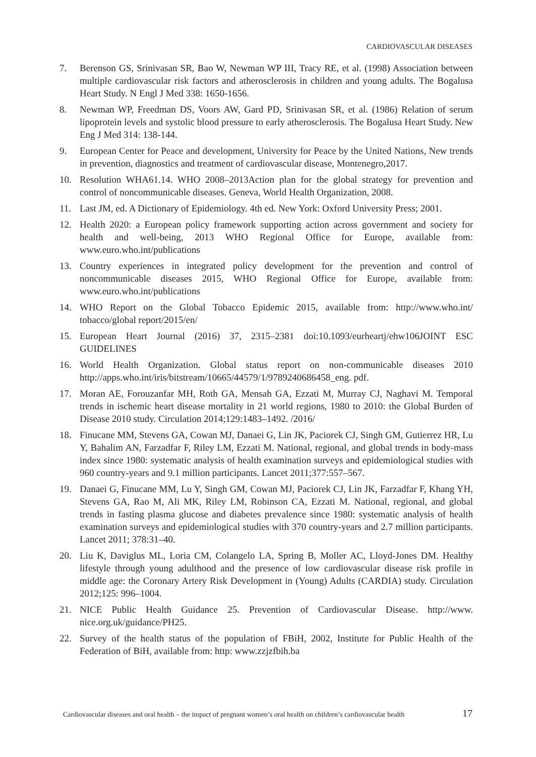CARDIOVASCULAR DISEASES
7. Berenson GS, Srinivasan SR, Bao W, Newman WP III, Tracy RE, et al. (1998) Association between multiple cardiovascular risk factors and atherosclerosis in children and young adults. The Bogalusa Heart Study. N Engl J Med 338: 1650-1656.
8. Newman WP, Freedman DS, Voors AW, Gard PD, Srinivasan SR, et al. (1986) Relation of serum lipoprotein levels and systolic blood pressure to early atherosclerosis. The Bogalusa Heart Study. New Eng J Med 314: 138-144.
9. European Center for Peace and development, University for Peace by the United Nations, New trends in prevention, diagnostics and treatment of cardiovascular disease, Montenegro,2017.
10. Resolution WHA61.14. WHO 2008–2013Action plan for the global strategy for prevention and control of noncommunicable diseases. Geneva, World Health Organization, 2008.
11. Last JM, ed. A Dictionary of Epidemiology. 4th ed. New York: Oxford University Press; 2001.
12. Health 2020: a European policy framework supporting action across government and society for health and well-being, 2013 WHO Regional Office for Europe, available from: www.euro.who.int/publications
13. Country experiences in integrated policy development for the prevention and control of noncommunicable diseases 2015, WHO Regional Office for Europe, available from: www.euro.who.int/publications
14. WHO Report on the Global Tobacco Epidemic 2015, available from: http://www.who.int/ tobacco/global report/2015/en/
15. European Heart Journal (2016) 37, 2315–2381 doi:10.1093/eurheartj/ehw106JOINT ESC GUIDELINES
16. World Health Organization. Global status report on non-communicable diseases 2010 http://apps.who.int/iris/bitstream/10665/44579/1/9789240686458_eng. pdf.
17. Moran AE, Forouzanfar MH, Roth GA, Mensah GA, Ezzati M, Murray CJ, Naghavi M. Temporal trends in ischemic heart disease mortality in 21 world regions, 1980 to 2010: the Global Burden of Disease 2010 study. Circulation 2014;129:1483–1492. /2016/
18. Finucane MM, Stevens GA, Cowan MJ, Danaei G, Lin JK, Paciorek CJ, Singh GM, Gutierrez HR, Lu Y, Bahalim AN, Farzadfar F, Riley LM, Ezzati M. National, regional, and global trends in body-mass index since 1980: systematic analysis of health examination surveys and epidemiological studies with 960 country-years and 9.1 million participants. Lancet 2011;377:557–567.
19. Danaei G, Finucane MM, Lu Y, Singh GM, Cowan MJ, Paciorek CJ, Lin JK, Farzadfar F, Khang YH, Stevens GA, Rao M, Ali MK, Riley LM, Robinson CA, Ezzati M. National, regional, and global trends in fasting plasma glucose and diabetes prevalence since 1980: systematic analysis of health examination surveys and epidemiological studies with 370 country-years and 2.7 million participants. Lancet 2011; 378:31–40.
20. Liu K, Daviglus ML, Loria CM, Colangelo LA, Spring B, Moller AC, Lloyd-Jones DM. Healthy lifestyle through young adulthood and the presence of low cardiovascular disease risk profile in middle age: the Coronary Artery Risk Development in (Young) Adults (CARDIA) study. Circulation 2012;125: 996–1004.
21. NICE Public Health Guidance 25. Prevention of Cardiovascular Disease. http://www. nice.org.uk/guidance/PH25.
22. Survey of the health status of the population of FBiH, 2002, Institute for Public Health of the Federation of BiH, available from: http: www.zzjzfbih.ba
Cardiovascular diseases and oral health – the impact of pregnant women’s oral health on children’s cardiovascular health 17